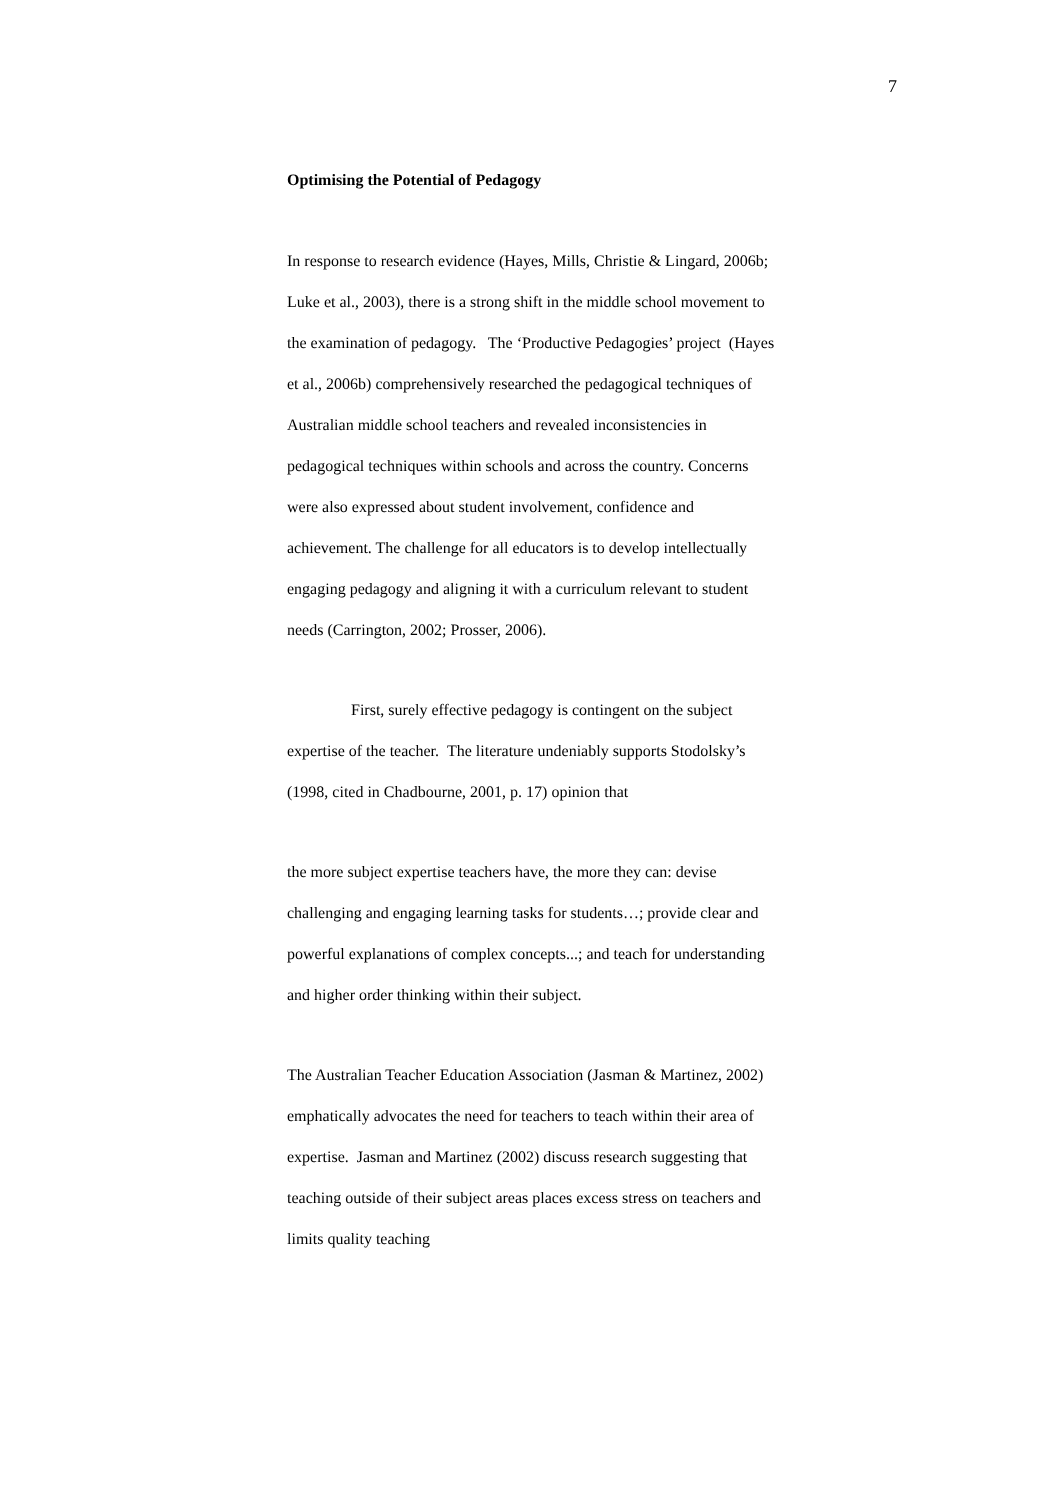7
Optimising the Potential of Pedagogy
In response to research evidence (Hayes, Mills, Christie & Lingard, 2006b; Luke et al., 2003), there is a strong shift in the middle school movement to the examination of pedagogy. The ‘Productive Pedagogies’ project (Hayes et al., 2006b) comprehensively researched the pedagogical techniques of Australian middle school teachers and revealed inconsistencies in pedagogical techniques within schools and across the country. Concerns were also expressed about student involvement, confidence and achievement. The challenge for all educators is to develop intellectually engaging pedagogy and aligning it with a curriculum relevant to student needs (Carrington, 2002; Prosser, 2006).
First, surely effective pedagogy is contingent on the subject expertise of the teacher. The literature undeniably supports Stodolsky’s (1998, cited in Chadbourne, 2001, p. 17) opinion that
the more subject expertise teachers have, the more they can: devise challenging and engaging learning tasks for students…; provide clear and powerful explanations of complex concepts...; and teach for understanding and higher order thinking within their subject.
The Australian Teacher Education Association (Jasman & Martinez, 2002) emphatically advocates the need for teachers to teach within their area of expertise. Jasman and Martinez (2002) discuss research suggesting that teaching outside of their subject areas places excess stress on teachers and limits quality teaching